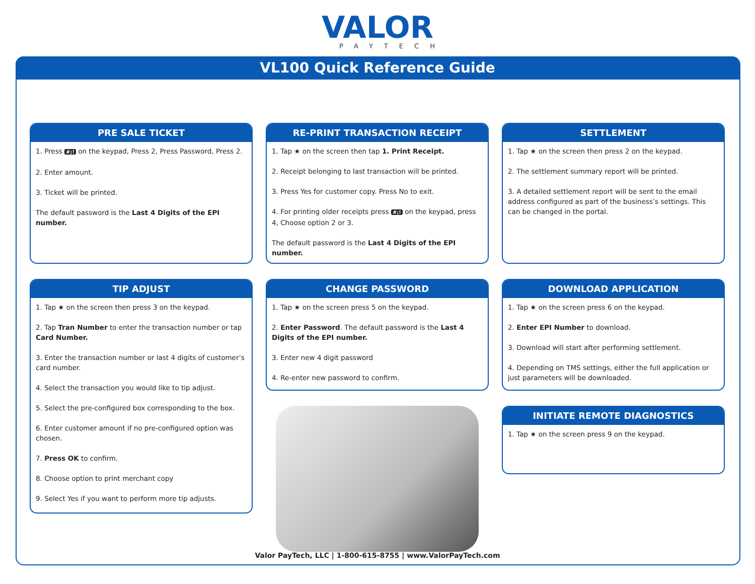VALOR
PAYTECH
VL100 Quick Reference Guide
PRE SALE TICKET
1. Press #;! on the keypad, Press 2, Press Password, Press 2.
2. Enter amount.
3. Ticket will be printed.
The default password is the Last 4 Digits of the EPI number.
TIP ADJUST
1. Tap ★ on the screen then press 3 on the keypad.
2. Tap Tran Number to enter the transaction number or tap Card Number.
3. Enter the transaction number or last 4 digits of customer’s card number.
4. Select the transaction you would like to tip adjust.
5. Select the pre-configured box corresponding to the box.
6. Enter customer amount if no pre-configured option was chosen.
7. Press OK to confirm.
8. Choose option to print merchant copy
9. Select Yes if you want to perform more tip adjusts.
RE-PRINT TRANSACTION RECEIPT
1. Tap ★ on the screen then tap 1. Print Receipt.
2. Receipt belonging to last transaction will be printed.
3. Press Yes for customer copy. Press No to exit.
4. For printing older receipts press #;! on the keypad, press 4, Choose option 2 or 3.
The default password is the Last 4 Digits of the EPI number.
CHANGE PASSWORD
1. Tap ★ on the screen press 5 on the keypad.
2. Enter Password. The default password is the Last 4 Digits of the EPI number.
3. Enter new 4 digit password
4. Re-enter new password to confirm.
SETTLEMENT
1. Tap ★ on the screen then press 2 on the keypad.
2. The settlement summary report will be printed.
3. A detailed settlement report will be sent to the email address configured as part of the business’s settings. This can be changed in the portal.
DOWNLOAD APPLICATION
1. Tap ★ on the screen press 6 on the keypad.
2. Enter EPI Number to download.
3. Download will start after performing settlement.
4. Depending on TMS settings, either the full application or just parameters will be downloaded.
INITIATE REMOTE DIAGNOSTICS
1. Tap ★ on the screen press 9 on the keypad.
Valor PayTech, LLC | 1-800-615-8755 | www.ValorPayTech.com